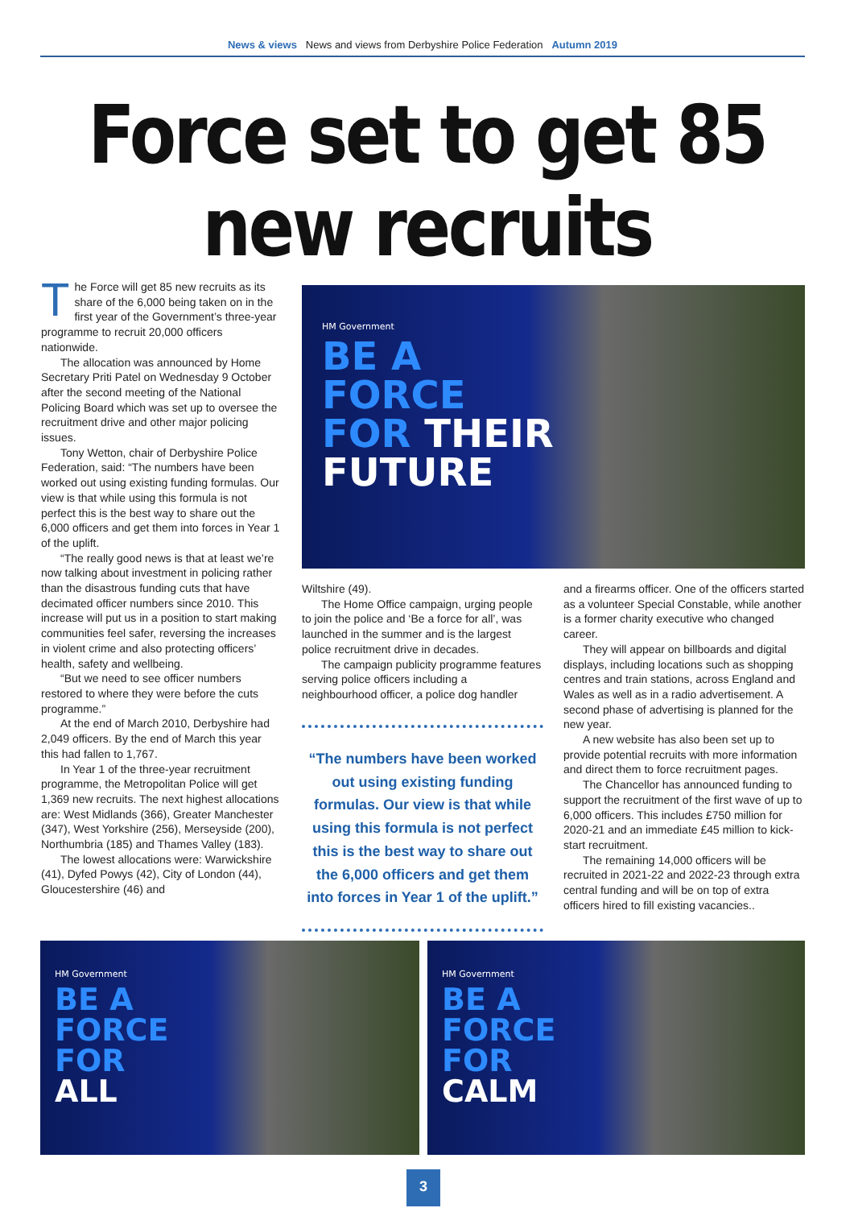News & views News and views from Derbyshire Police Federation Autumn 2019
Force set to get 85
new recruits
The Force will get 85 new recruits as its share of the 6,000 being taken on in the first year of the Government’s three-year programme to recruit 20,000 officers nationwide.
The allocation was announced by Home Secretary Priti Patel on Wednesday 9 October after the second meeting of the National Policing Board which was set up to oversee the recruitment drive and other major policing issues.
Tony Wetton, chair of Derbyshire Police Federation, said: “The numbers have been worked out using existing funding formulas. Our view is that while using this formula is not perfect this is the best way to share out the 6,000 officers and get them into forces in Year 1 of the uplift.
“The really good news is that at least we’re now talking about investment in policing rather than the disastrous funding cuts that have decimated officer numbers since 2010. This increase will put us in a position to start making communities feel safer, reversing the increases in violent crime and also protecting officers’ health, safety and wellbeing.
“But we need to see officer numbers restored to where they were before the cuts programme.”
At the end of March 2010, Derbyshire had 2,049 officers. By the end of March this year this had fallen to 1,767.
In Year 1 of the three-year recruitment programme, the Metropolitan Police will get 1,369 new recruits. The next highest allocations are: West Midlands (366), Greater Manchester (347), West Yorkshire (256), Merseyside (200), Northumbria (185) and Thames Valley (183).
The lowest allocations were: Warwickshire (41), Dyfed Powys (42), City of London (44), Gloucestershire (46) and
HM Government
BE A
FORCE
FOR THEIR
FUTURE
Wiltshire (49).
The Home Office campaign, urging people to join the police and ‘Be a force for all’, was launched in the summer and is the largest police recruitment drive in decades.
The campaign publicity programme features serving police officers including a neighbourhood officer, a police dog handler
“The numbers have been worked out using existing funding formulas. Our view is that while using this formula is not perfect this is the best way to share out the 6,000 officers and get them into forces in Year 1 of the uplift.”
and a firearms officer. One of the officers started as a volunteer Special Constable, while another is a former charity executive who changed career.
They will appear on billboards and digital displays, including locations such as shopping centres and train stations, across England and Wales as well as in a radio advertisement. A second phase of advertising is planned for the new year.
A new website has also been set up to provide potential recruits with more information and direct them to force recruitment pages.
The Chancellor has announced funding to support the recruitment of the first wave of up to 6,000 officers. This includes £750 million for 2020-21 and an immediate £45 million to kick-start recruitment.
The remaining 14,000 officers will be recruited in 2021-22 and 2022-23 through extra central funding and will be on top of extra officers hired to fill existing vacancies..
HM Government
BE A
FORCE
FOR
ALL
HM Government
BE A
FORCE
FOR
CALM
3